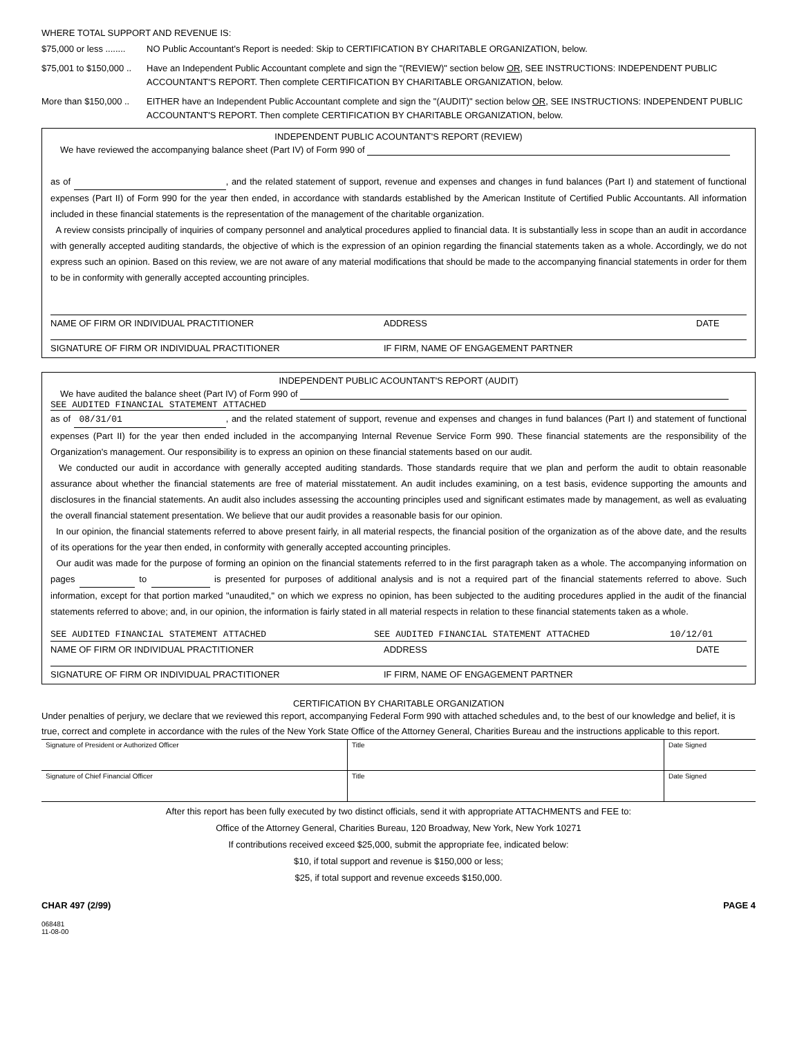WHERE TOTAL SUPPORT AND REVENUE IS:
$75,000 or less ........
NO Public Accountant's Report is needed: Skip to CERTIFICATION BY CHARITABLE ORGANIZATION, below.
$75,001 to $150,000 ..
Have an Independent Public Accountant complete and sign the "(REVIEW)" section below OR, SEE INSTRUCTIONS: INDEPENDENT PUBLIC ACCOUNTANT'S REPORT. Then complete CERTIFICATION BY CHARITABLE ORGANIZATION, below.
More than $150,000 ..
EITHER have an Independent Public Accountant complete and sign the "(AUDIT)" section below OR, SEE INSTRUCTIONS: INDEPENDENT PUBLIC ACCOUNTANT'S REPORT. Then complete CERTIFICATION BY CHARITABLE ORGANIZATION, below.
INDEPENDENT PUBLIC ACOUNTANT'S REPORT (REVIEW)
We have reviewed the accompanying balance sheet (Part IV) of Form 990 of
as of , and the related statement of support, revenue and expenses and changes in fund balances (Part I) and statement of functional expenses (Part II) of Form 990 for the year then ended, in accordance with standards established by the American Institute of Certified Public Accountants. All information included in these financial statements is the representation of the management of the charitable organization.
A review consists principally of inquiries of company personnel and analytical procedures applied to financial data. It is substantially less in scope than an audit in accordance with generally accepted auditing standards, the objective of which is the expression of an opinion regarding the financial statements taken as a whole. Accordingly, we do not express such an opinion. Based on this review, we are not aware of any material modifications that should be made to the accompanying financial statements in order for them to be in conformity with generally accepted accounting principles.
NAME OF FIRM OR INDIVIDUAL PRACTITIONER ADDRESS DATE
SIGNATURE OF FIRM OR INDIVIDUAL PRACTITIONER IF FIRM, NAME OF ENGAGEMENT PARTNER
INDEPENDENT PUBLIC ACOUNTANT'S REPORT (AUDIT)
We have audited the balance sheet (Part IV) of Form 990 of
SEE AUDITED FINANCIAL STATEMENT ATTACHED
as of 08/31/01, and the related statement of support, revenue and expenses and changes in fund balances (Part I) and statement of functional expenses (Part II) for the year then ended included in the accompanying Internal Revenue Service Form 990. These financial statements are the responsibility of the Organization's management. Our responsibility is to express an opinion on these financial statements based on our audit.
We conducted our audit in accordance with generally accepted auditing standards. Those standards require that we plan and perform the audit to obtain reasonable assurance about whether the financial statements are free of material misstatement. An audit includes examining, on a test basis, evidence supporting the amounts and disclosures in the financial statements. An audit also includes assessing the accounting principles used and significant estimates made by management, as well as evaluating the overall financial statement presentation. We believe that our audit provides a reasonable basis for our opinion.
In our opinion, the financial statements referred to above present fairly, in all material respects, the financial position of the organization as of the above date, and the results of its operations for the year then ended, in conformity with generally accepted accounting principles.
Our audit was made for the purpose of forming an opinion on the financial statements referred to in the first paragraph taken as a whole. The accompanying information on pages to is presented for purposes of additional analysis and is not a required part of the financial statements referred to above. Such information, except for that portion marked "unaudited," on which we express no opinion, has been subjected to the auditing procedures applied in the audit of the financial statements referred to above; and, in our opinion, the information is fairly stated in all material respects in relation to these financial statements taken as a whole.
SEE AUDITED FINANCIAL STATEMENT ATTACHED SEE AUDITED FINANCIAL STATEMENT ATTACHED 10/12/01
NAME OF FIRM OR INDIVIDUAL PRACTITIONER ADDRESS DATE
SIGNATURE OF FIRM OR INDIVIDUAL PRACTITIONER IF FIRM, NAME OF ENGAGEMENT PARTNER
CERTIFICATION BY CHARITABLE ORGANIZATION
Under penalties of perjury, we declare that we reviewed this report, accompanying Federal Form 990 with attached schedules and, to the best of our knowledge and belief, it is true, correct and complete in accordance with the rules of the New York State Office of the Attorney General, Charities Bureau and the instructions applicable to this report.
| Signature of President or Authorized Officer | Title | Date Signed |
| Signature of Chief Financial Officer | Title | Date Signed |
After this report has been fully executed by two distinct officials, send it with appropriate ATTACHMENTS and FEE to:
Office of the Attorney General, Charities Bureau, 120 Broadway, New York, New York 10271
If contributions received exceed $25,000, submit the appropriate fee, indicated below:
$10, if total support and revenue is $150,000 or less;
$25, if total support and revenue exceeds $150,000.
CHAR 497 (2/99) PAGE 4
068481
11-08-00